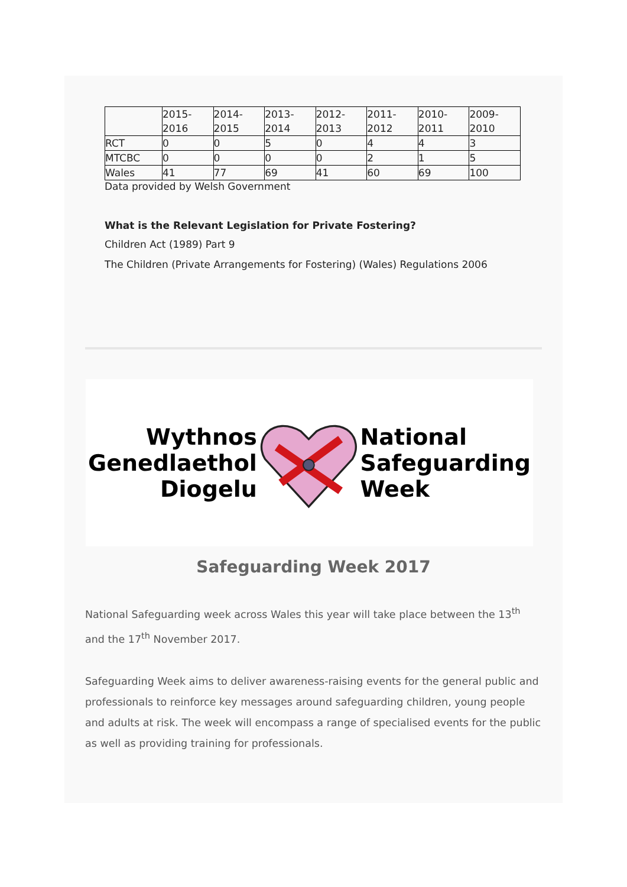| | 2015- 2016 | 2014- 2015 | 2013- 2014 | 2012- 2013 | 2011- 2012 | 2010- 2011 | 2009- 2010 |
| --- | --- | --- | --- | --- | --- | --- | --- |
| RCT | 0 | 0 | 5 | 0 | 4 | 4 | 3 |
| MTCBC | 0 | 0 | 0 | 0 | 2 | 1 | 5 |
| Wales | 41 | 77 | 69 | 41 | 60 | 69 | 100 |
Data provided by Welsh Government
What is the Relevant Legislation for Private Fostering?
Children Act (1989) Part 9
The Children (Private Arrangements for Fostering) (Wales) Regulations 2006
Wythnos
Genedlaethol
Diogelu
National
Safeguarding
Week
Safeguarding Week 2017
National Safeguarding week across Wales this year will take place between the 13<sup>th</sup> and the 17<sup>th</sup> November 2017.
Safeguarding Week aims to deliver awareness-raising events for the general public and professionals to reinforce key messages around safeguarding children, young people and adults at risk. The week will encompass a range of specialised events for the public as well as providing training for professionals.